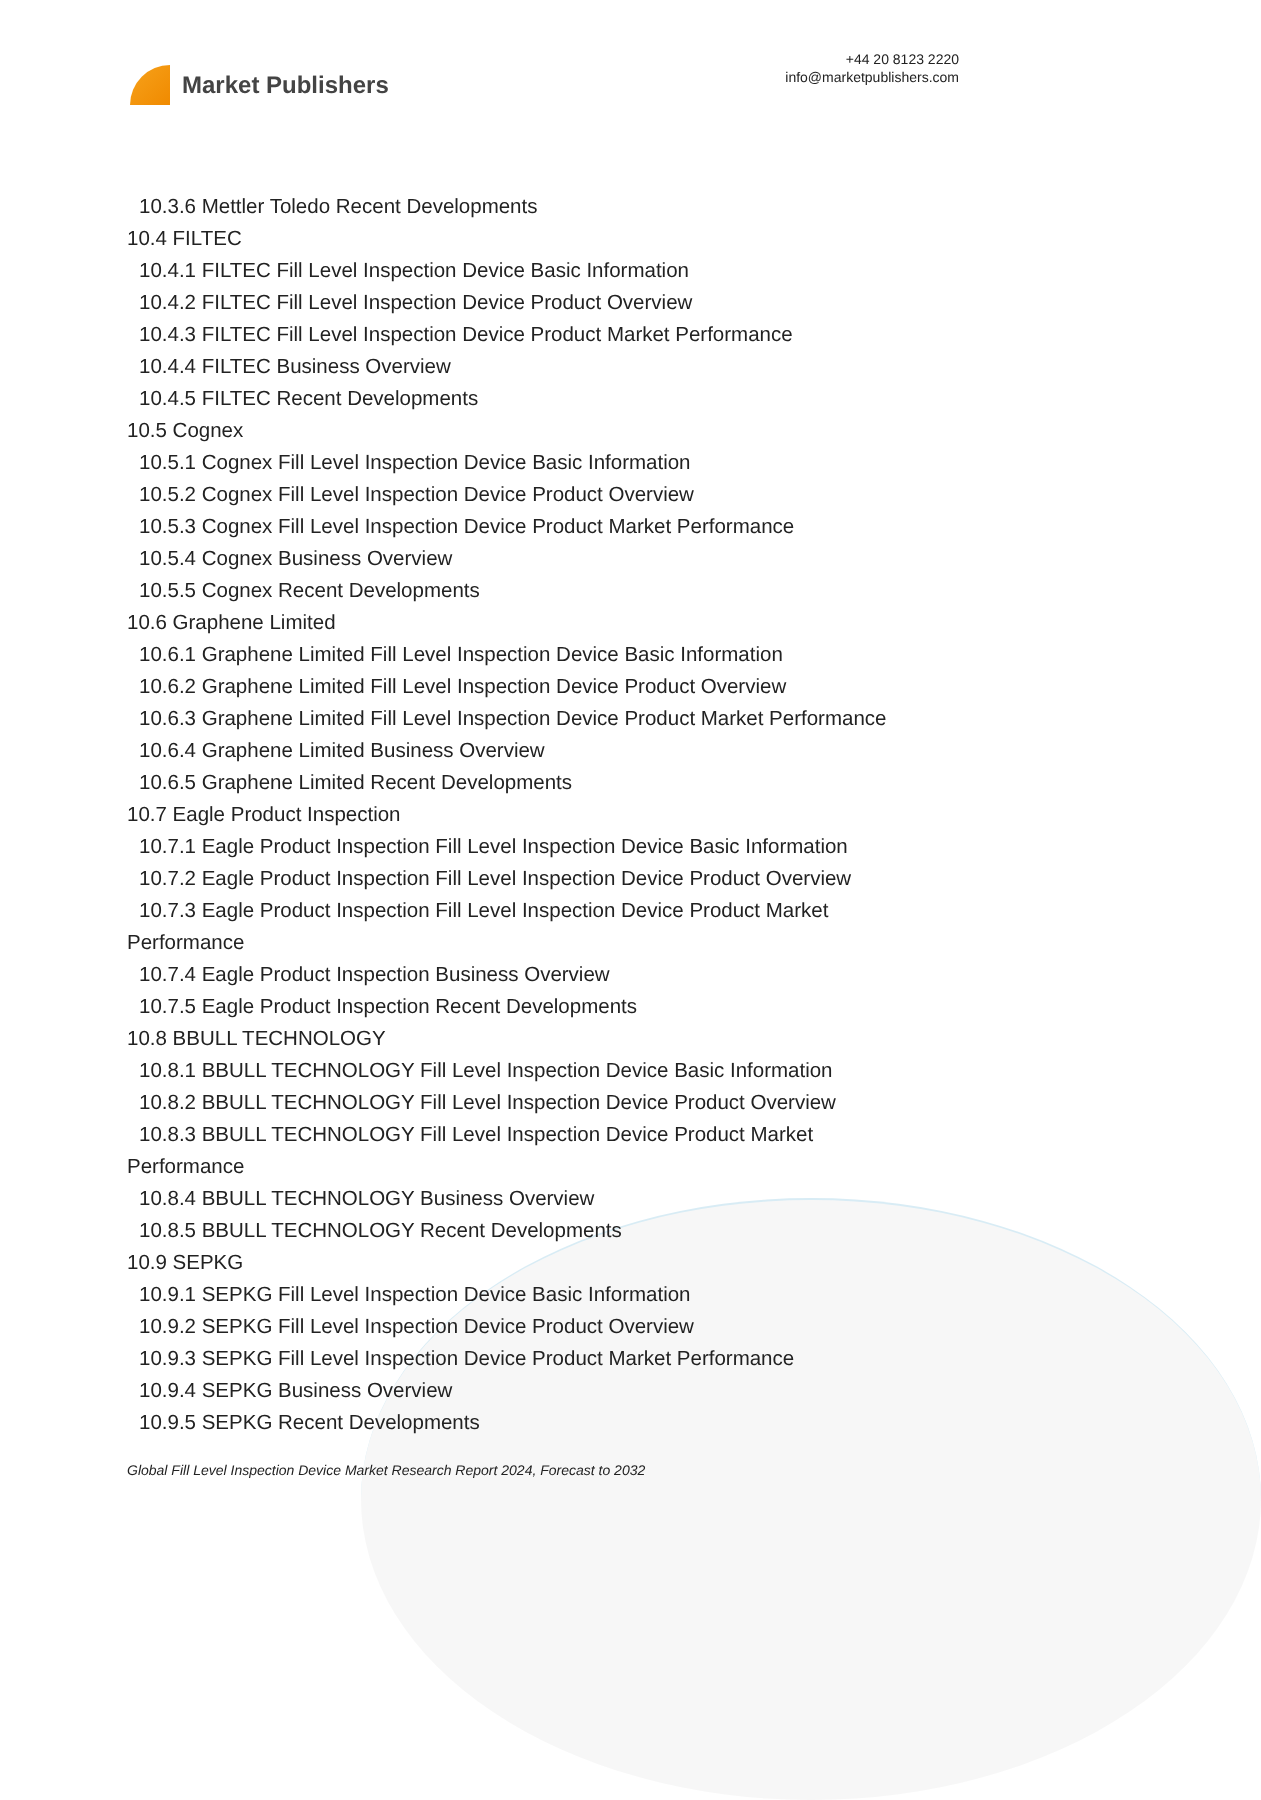Market Publishers
+44 20 8123 2220
info@marketpublishers.com
10.3.6 Mettler Toledo Recent Developments
10.4 FILTEC
10.4.1 FILTEC Fill Level Inspection Device Basic Information
10.4.2 FILTEC Fill Level Inspection Device Product Overview
10.4.3 FILTEC Fill Level Inspection Device Product Market Performance
10.4.4 FILTEC Business Overview
10.4.5 FILTEC Recent Developments
10.5 Cognex
10.5.1 Cognex Fill Level Inspection Device Basic Information
10.5.2 Cognex Fill Level Inspection Device Product Overview
10.5.3 Cognex Fill Level Inspection Device Product Market Performance
10.5.4 Cognex Business Overview
10.5.5 Cognex Recent Developments
10.6 Graphene Limited
10.6.1 Graphene Limited Fill Level Inspection Device Basic Information
10.6.2 Graphene Limited Fill Level Inspection Device Product Overview
10.6.3 Graphene Limited Fill Level Inspection Device Product Market Performance
10.6.4 Graphene Limited Business Overview
10.6.5 Graphene Limited Recent Developments
10.7 Eagle Product Inspection
10.7.1 Eagle Product Inspection Fill Level Inspection Device Basic Information
10.7.2 Eagle Product Inspection Fill Level Inspection Device Product Overview
10.7.3 Eagle Product Inspection Fill Level Inspection Device Product Market
Performance
10.7.4 Eagle Product Inspection Business Overview
10.7.5 Eagle Product Inspection Recent Developments
10.8 BBULL TECHNOLOGY
10.8.1 BBULL TECHNOLOGY Fill Level Inspection Device Basic Information
10.8.2 BBULL TECHNOLOGY Fill Level Inspection Device Product Overview
10.8.3 BBULL TECHNOLOGY Fill Level Inspection Device Product Market
Performance
10.8.4 BBULL TECHNOLOGY Business Overview
10.8.5 BBULL TECHNOLOGY Recent Developments
10.9 SEPKG
10.9.1 SEPKG Fill Level Inspection Device Basic Information
10.9.2 SEPKG Fill Level Inspection Device Product Overview
10.9.3 SEPKG Fill Level Inspection Device Product Market Performance
10.9.4 SEPKG Business Overview
10.9.5 SEPKG Recent Developments
Global Fill Level Inspection Device Market Research Report 2024, Forecast to 2032